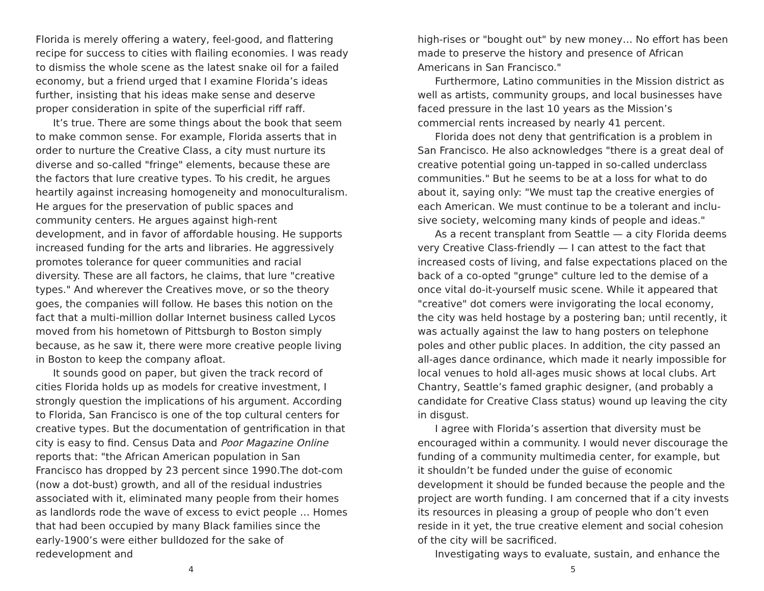Florida is merely offering a watery, feel-good, and flattering recipe for success to cities with flailing economies. I was ready to dismiss the whole scene as the latest snake oil for a failed economy, but a friend urged that I examine Florida’s ideas further, insisting that his ideas make sense and deserve proper consideration in spite of the superficial riff raff.
It’s true. There are some things about the book that seem to make common sense. For example, Florida asserts that in order to nurture the Creative Class, a city must nurture its diverse and so-called "fringe" elements, because these are the factors that lure creative types. To his credit, he argues heartily against increasing homogeneity and monoculturalism. He argues for the preservation of public spaces and community centers. He argues against high-rent development, and in favor of affordable housing. He supports increased funding for the arts and libraries. He aggressively promotes tolerance for queer communities and racial diversity. These are all factors, he claims, that lure "creative types." And wherever the Creatives move, or so the theory goes, the companies will follow. He bases this notion on the fact that a multi-million dollar Internet business called Lycos moved from his hometown of Pittsburgh to Boston simply because, as he saw it, there were more creative people living in Boston to keep the company afloat.
It sounds good on paper, but given the track record of cities Florida holds up as models for creative investment, I strongly question the implications of his argument. According to Florida, San Francisco is one of the top cultural centers for creative types. But the documentation of gentrification in that city is easy to find. Census Data and Poor Magazine Online reports that: "the African American population in San Francisco has dropped by 23 percent since 1990.The dot-com (now a dot-bust) growth, and all of the residual industries associated with it, eliminated many people from their homes as landlords rode the wave of excess to evict people … Homes that had been occupied by many Black families since the early-1900’s were either bulldozed for the sake of redevelopment and
4
high-rises or "bought out" by new money… No effort has been made to preserve the history and presence of African Americans in San Francisco."
Furthermore, Latino communities in the Mission district as well as artists, community groups, and local businesses have faced pressure in the last 10 years as the Mission’s commercial rents increased by nearly 41 percent.
Florida does not deny that gentrification is a problem in San Francisco. He also acknowledges "there is a great deal of creative potential going un-tapped in so-called underclass communities." But he seems to be at a loss for what to do about it, saying only: "We must tap the creative energies of each American. We must continue to be a tolerant and inclu-sive society, welcoming many kinds of people and ideas."
As a recent transplant from Seattle — a city Florida deems very Creative Class-friendly — I can attest to the fact that increased costs of living, and false expectations placed on the back of a co-opted "grunge" culture led to the demise of a once vital do-it-yourself music scene. While it appeared that "creative" dot comers were invigorating the local economy, the city was held hostage by a postering ban; until recently, it was actually against the law to hang posters on telephone poles and other public places. In addition, the city passed an all-ages dance ordinance, which made it nearly impossible for local venues to hold all-ages music shows at local clubs. Art Chantry, Seattle’s famed graphic designer, (and probably a candidate for Creative Class status) wound up leaving the city in disgust.
I agree with Florida’s assertion that diversity must be encouraged within a community. I would never discourage the funding of a community multimedia center, for example, but it shouldn’t be funded under the guise of economic development it should be funded because the people and the project are worth funding. I am concerned that if a city invests its resources in pleasing a group of people who don’t even reside in it yet, the true creative element and social cohesion of the city will be sacrificed.
Investigating ways to evaluate, sustain, and enhance the
5